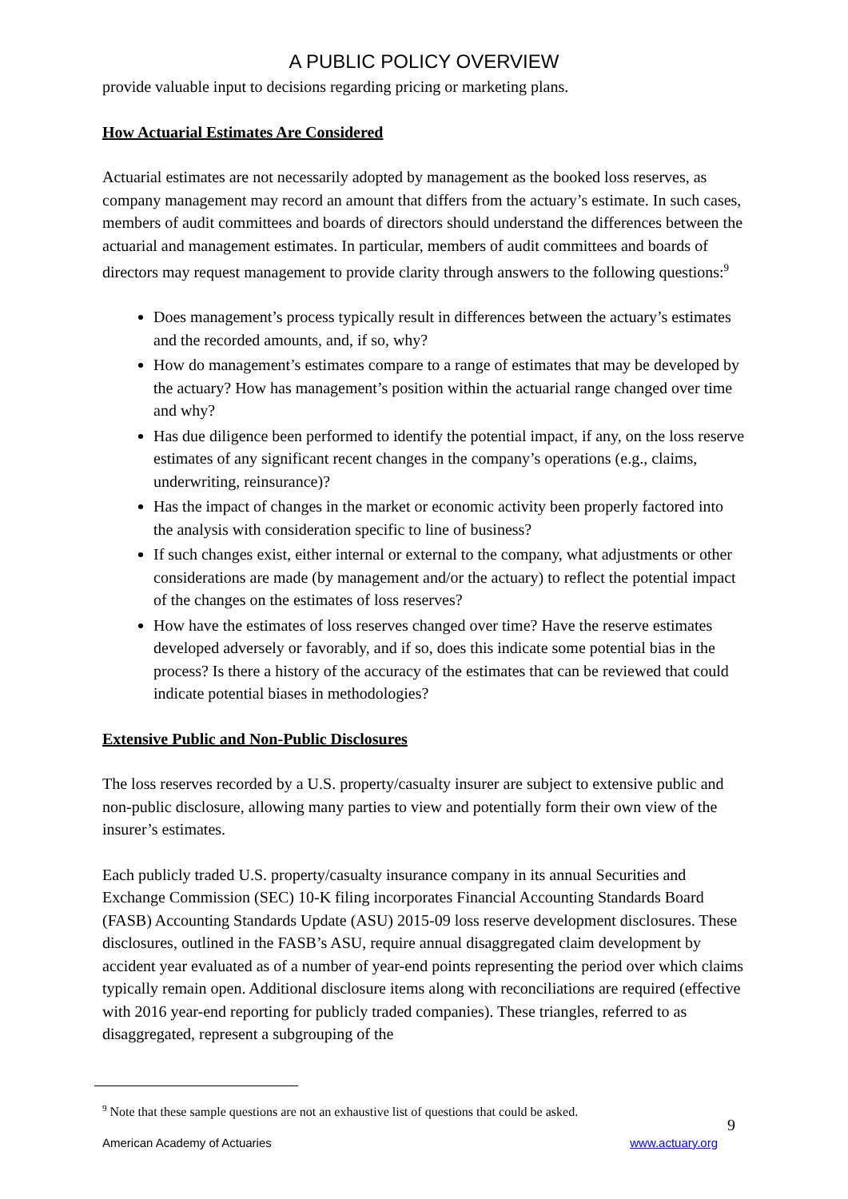A PUBLIC POLICY OVERVIEW
provide valuable input to decisions regarding pricing or marketing plans.
How Actuarial Estimates Are Considered
Actuarial estimates are not necessarily adopted by management as the booked loss reserves, as company management may record an amount that differs from the actuary’s estimate. In such cases, members of audit committees and boards of directors should understand the differences between the actuarial and management estimates. In particular, members of audit committees and boards of directors may request management to provide clarity through answers to the following questions:<sup>9</sup>
Does management’s process typically result in differences between the actuary’s estimates and the recorded amounts, and, if so, why?
How do management’s estimates compare to a range of estimates that may be developed by the actuary? How has management’s position within the actuarial range changed over time and why?
Has due diligence been performed to identify the potential impact, if any, on the loss reserve estimates of any significant recent changes in the company’s operations (e.g., claims, underwriting, reinsurance)?
Has the impact of changes in the market or economic activity been properly factored into the analysis with consideration specific to line of business?
If such changes exist, either internal or external to the company, what adjustments or other considerations are made (by management and/or the actuary) to reflect the potential impact of the changes on the estimates of loss reserves?
How have the estimates of loss reserves changed over time? Have the reserve estimates developed adversely or favorably, and if so, does this indicate some potential bias in the process? Is there a history of the accuracy of the estimates that can be reviewed that could indicate potential biases in methodologies?
Extensive Public and Non-Public Disclosures
The loss reserves recorded by a U.S. property/casualty insurer are subject to extensive public and non-public disclosure, allowing many parties to view and potentially form their own view of the insurer’s estimates.
Each publicly traded U.S. property/casualty insurance company in its annual Securities and Exchange Commission (SEC) 10-K filing incorporates Financial Accounting Standards Board (FASB) Accounting Standards Update (ASU) 2015-09 loss reserve development disclosures. These disclosures, outlined in the FASB’s ASU, require annual disaggregated claim development by accident year evaluated as of a number of year-end points representing the period over which claims typically remain open. Additional disclosure items along with reconciliations are required (effective with 2016 year-end reporting for publicly traded companies). These triangles, referred to as disaggregated, represent a subgrouping of the
<sup>9</sup> Note that these sample questions are not an exhaustive list of questions that could be asked.
9
American Academy of Actuaries www.actuary.org